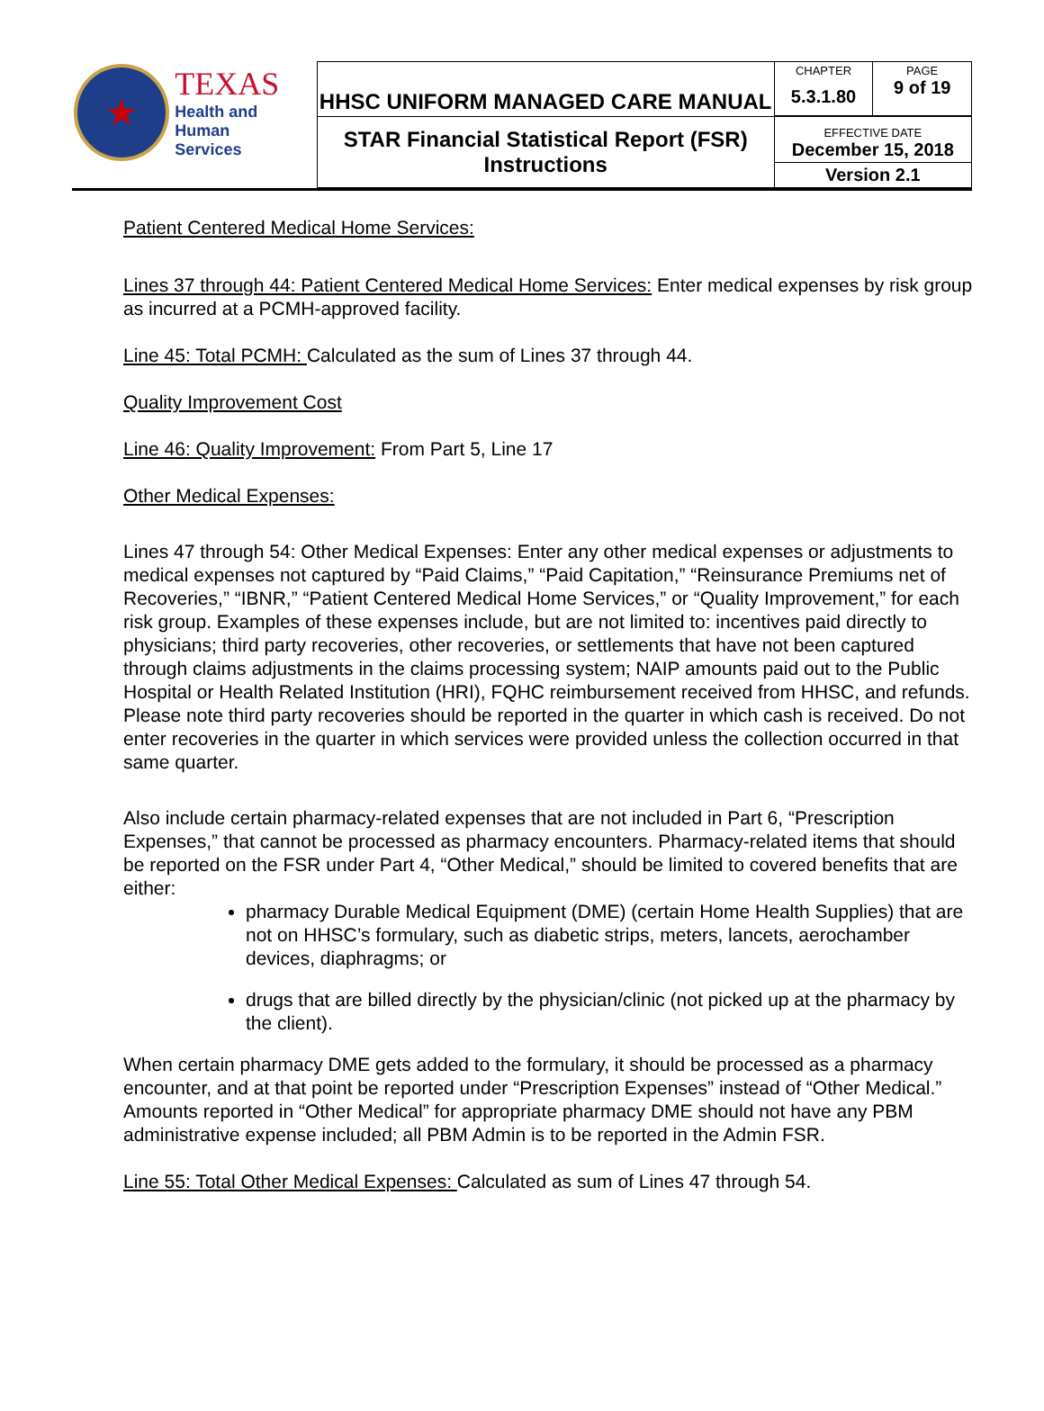| ★ TEXAS Health and Human Services | HHSC UNIFORM MANAGED CARE MANUAL | CHAPTER 5.3.1.80 | PAGE 9 of 19 |
| | STAR Financial Statistical Report (FSR) Instructions | EFFECTIVE DATE December 15, 2018 | |
| | | Version 2.1 | |
Patient Centered Medical Home Services:
Lines 37 through 44: Patient Centered Medical Home Services: Enter medical expenses by risk group as incurred at a PCMH-approved facility.
Line 45: Total PCMH: Calculated as the sum of Lines 37 through 44.
Quality Improvement Cost
Line 46: Quality Improvement: From Part 5, Line 17
Other Medical Expenses:
Lines 47 through 54: Other Medical Expenses: Enter any other medical expenses or adjustments to medical expenses not captured by “Paid Claims,” “Paid Capitation,” “Reinsurance Premiums net of Recoveries,” “IBNR,” “Patient Centered Medical Home Services,” or “Quality Improvement,” for each risk group. Examples of these expenses include, but are not limited to: incentives paid directly to physicians; third party recoveries, other recoveries, or settlements that have not been captured through claims adjustments in the claims processing system; NAIP amounts paid out to the Public Hospital or Health Related Institution (HRI), FQHC reimbursement received from HHSC, and refunds. Please note third party recoveries should be reported in the quarter in which cash is received. Do not enter recoveries in the quarter in which services were provided unless the collection occurred in that same quarter.
Also include certain pharmacy-related expenses that are not included in Part 6, “Prescription Expenses,” that cannot be processed as pharmacy encounters. Pharmacy-related items that should be reported on the FSR under Part 4, “Other Medical,” should be limited to covered benefits that are either:
pharmacy Durable Medical Equipment (DME) (certain Home Health Supplies) that are not on HHSC’s formulary, such as diabetic strips, meters, lancets, aerochamber devices, diaphragms; or
drugs that are billed directly by the physician/clinic (not picked up at the pharmacy by the client).
When certain pharmacy DME gets added to the formulary, it should be processed as a pharmacy encounter, and at that point be reported under “Prescription Expenses” instead of “Other Medical.”
Amounts reported in “Other Medical” for appropriate pharmacy DME should not have any PBM administrative expense included; all PBM Admin is to be reported in the Admin FSR.
Line 55: Total Other Medical Expenses: Calculated as sum of Lines 47 through 54.